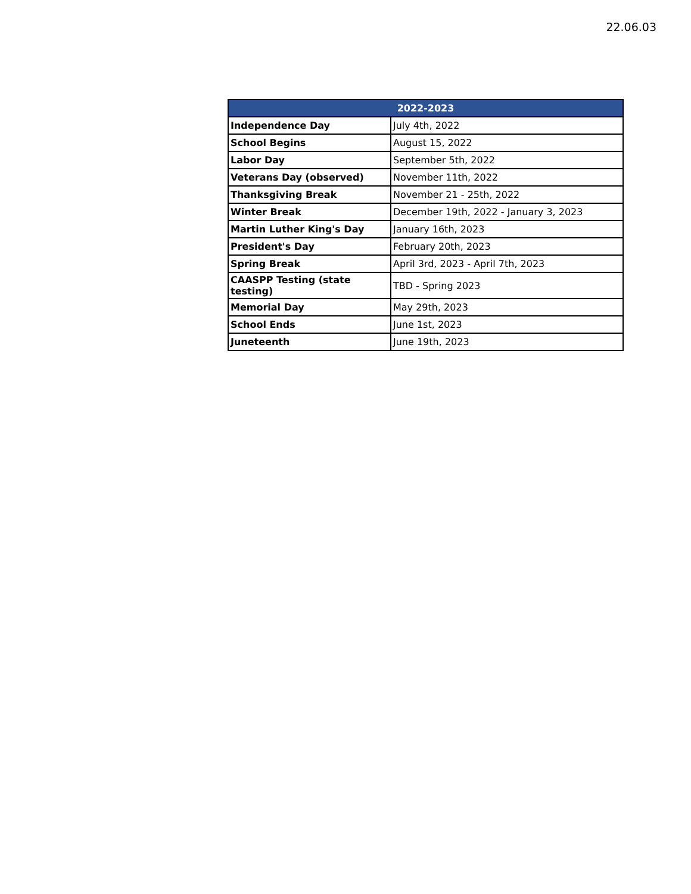22.06.03
| 2022-2023 | |
| --- | --- |
| Independence Day | July 4th, 2022 |
| School Begins | August 15, 2022 |
| Labor Day | September 5th, 2022 |
| Veterans Day (observed) | November 11th, 2022 |
| Thanksgiving Break | November 21 - 25th, 2022 |
| Winter Break | December 19th, 2022 - January 3, 2023 |
| Martin Luther King's Day | January 16th, 2023 |
| President's Day | February 20th, 2023 |
| Spring Break | April 3rd, 2023 - April 7th, 2023 |
| CAASPP Testing (state testing) | TBD - Spring 2023 |
| Memorial Day | May 29th, 2023 |
| School Ends | June 1st, 2023 |
| Juneteenth | June 19th, 2023 |